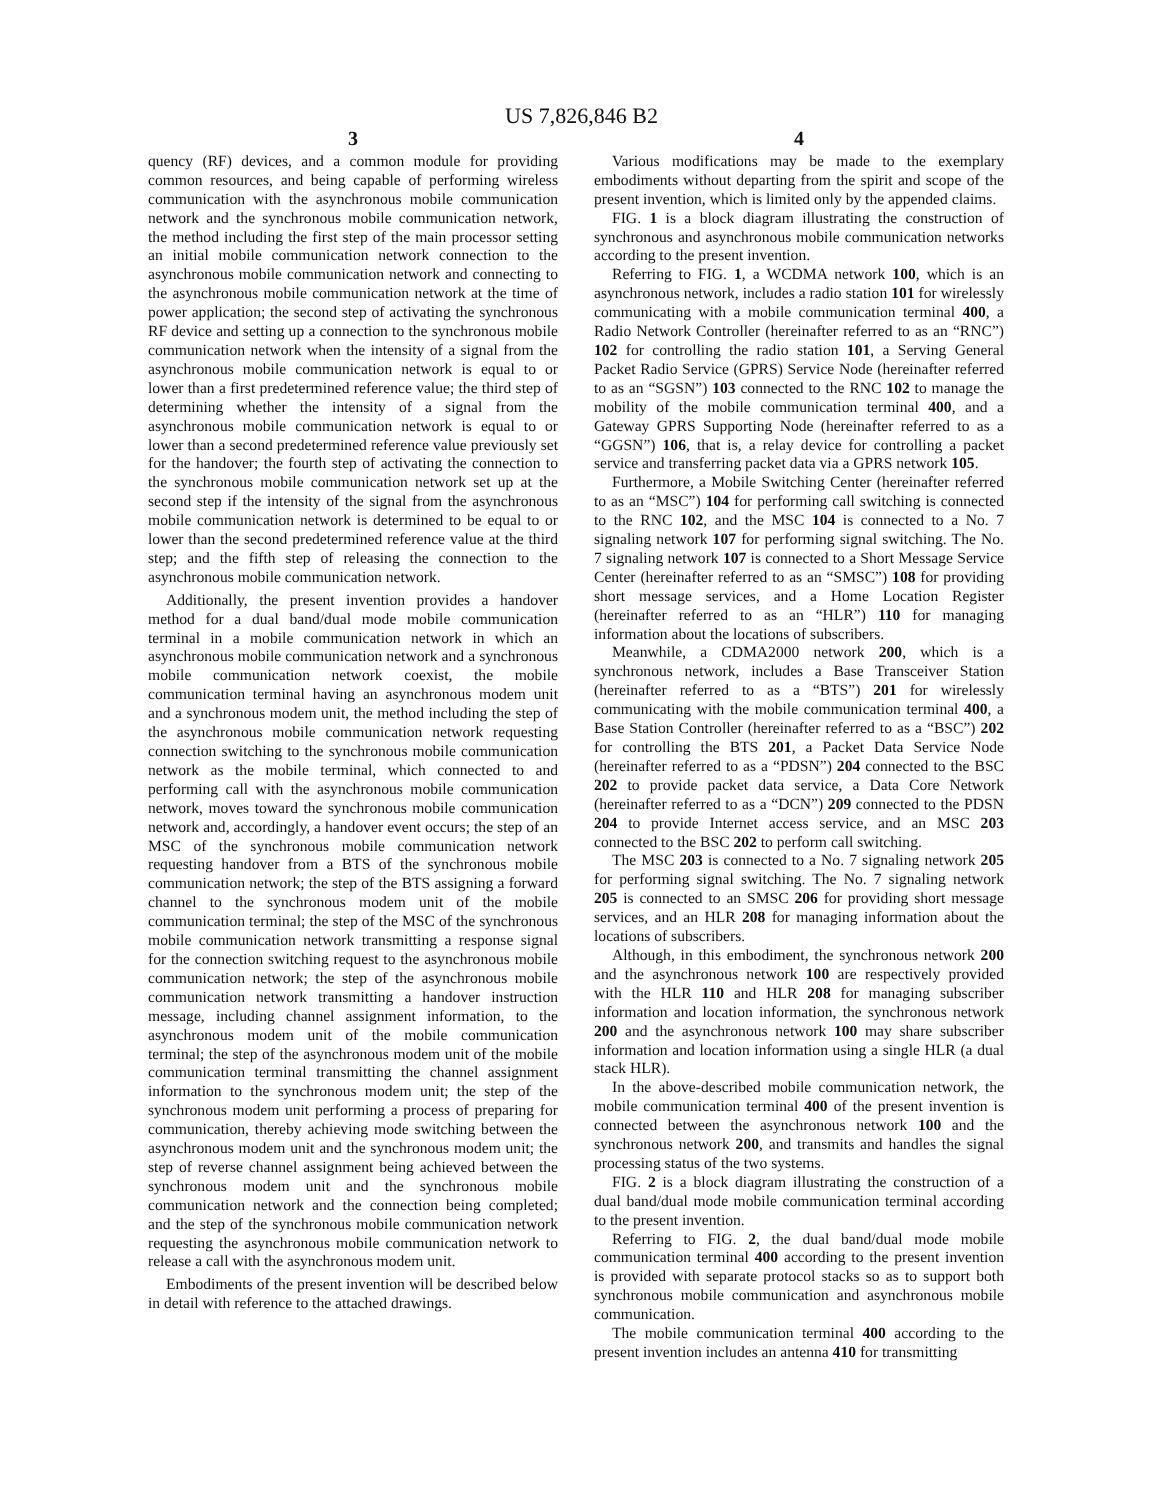US 7,826,846 B2
3
quency (RF) devices, and a common module for providing common resources, and being capable of performing wireless communication with the asynchronous mobile communication network and the synchronous mobile communication network, the method including the first step of the main processor setting an initial mobile communication network connection to the asynchronous mobile communication network and connecting to the asynchronous mobile communication network at the time of power application; the second step of activating the synchronous RF device and setting up a connection to the synchronous mobile communication network when the intensity of a signal from the asynchronous mobile communication network is equal to or lower than a first predetermined reference value; the third step of determining whether the intensity of a signal from the asynchronous mobile communication network is equal to or lower than a second predetermined reference value previously set for the handover; the fourth step of activating the connection to the synchronous mobile communication network set up at the second step if the intensity of the signal from the asynchronous mobile communication network is determined to be equal to or lower than the second predetermined reference value at the third step; and the fifth step of releasing the connection to the asynchronous mobile communication network.
Additionally, the present invention provides a handover method for a dual band/dual mode mobile communication terminal in a mobile communication network in which an asynchronous mobile communication network and a synchronous mobile communication network coexist, the mobile communication terminal having an asynchronous modem unit and a synchronous modem unit, the method including the step of the asynchronous mobile communication network requesting connection switching to the synchronous mobile communication network as the mobile terminal, which connected to and performing call with the asynchronous mobile communication network, moves toward the synchronous mobile communication network and, accordingly, a handover event occurs; the step of an MSC of the synchronous mobile communication network requesting handover from a BTS of the synchronous mobile communication network; the step of the BTS assigning a forward channel to the synchronous modem unit of the mobile communication terminal; the step of the MSC of the synchronous mobile communication network transmitting a response signal for the connection switching request to the asynchronous mobile communication network; the step of the asynchronous mobile communication network transmitting a handover instruction message, including channel assignment information, to the asynchronous modem unit of the mobile communication terminal; the step of the asynchronous modem unit of the mobile communication terminal transmitting the channel assignment information to the synchronous modem unit; the step of the synchronous modem unit performing a process of preparing for communication, thereby achieving mode switching between the asynchronous modem unit and the synchronous modem unit; the step of reverse channel assignment being achieved between the synchronous modem unit and the synchronous mobile communication network and the connection being completed; and the step of the synchronous mobile communication network requesting the asynchronous mobile communication network to release a call with the asynchronous modem unit.
Embodiments of the present invention will be described below in detail with reference to the attached drawings.
4
Various modifications may be made to the exemplary embodiments without departing from the spirit and scope of the present invention, which is limited only by the appended claims.
FIG. 1 is a block diagram illustrating the construction of synchronous and asynchronous mobile communication networks according to the present invention.
Referring to FIG. 1, a WCDMA network 100, which is an asynchronous network, includes a radio station 101 for wirelessly communicating with a mobile communication terminal 400, a Radio Network Controller (hereinafter referred to as an “RNC”) 102 for controlling the radio station 101, a Serving General Packet Radio Service (GPRS) Service Node (hereinafter referred to as an “SGSN”) 103 connected to the RNC 102 to manage the mobility of the mobile communication terminal 400, and a Gateway GPRS Supporting Node (hereinafter referred to as a “GGSN”) 106, that is, a relay device for controlling a packet service and transferring packet data via a GPRS network 105.
Furthermore, a Mobile Switching Center (hereinafter referred to as an “MSC”) 104 for performing call switching is connected to the RNC 102, and the MSC 104 is connected to a No. 7 signaling network 107 for performing signal switching. The No. 7 signaling network 107 is connected to a Short Message Service Center (hereinafter referred to as an “SMSC”) 108 for providing short message services, and a Home Location Register (hereinafter referred to as an “HLR”) 110 for managing information about the locations of subscribers.
Meanwhile, a CDMA2000 network 200, which is a synchronous network, includes a Base Transceiver Station (hereinafter referred to as a “BTS”) 201 for wirelessly communicating with the mobile communication terminal 400, a Base Station Controller (hereinafter referred to as a “BSC”) 202 for controlling the BTS 201, a Packet Data Service Node (hereinafter referred to as a “PDSN”) 204 connected to the BSC 202 to provide packet data service, a Data Core Network (hereinafter referred to as a “DCN”) 209 connected to the PDSN 204 to provide Internet access service, and an MSC 203 connected to the BSC 202 to perform call switching.
The MSC 203 is connected to a No. 7 signaling network 205 for performing signal switching. The No. 7 signaling network 205 is connected to an SMSC 206 for providing short message services, and an HLR 208 for managing information about the locations of subscribers.
Although, in this embodiment, the synchronous network 200 and the asynchronous network 100 are respectively provided with the HLR 110 and HLR 208 for managing subscriber information and location information, the synchronous network 200 and the asynchronous network 100 may share subscriber information and location information using a single HLR (a dual stack HLR).
In the above-described mobile communication network, the mobile communication terminal 400 of the present invention is connected between the asynchronous network 100 and the synchronous network 200, and transmits and handles the signal processing status of the two systems.
FIG. 2 is a block diagram illustrating the construction of a dual band/dual mode mobile communication terminal according to the present invention.
Referring to FIG. 2, the dual band/dual mode mobile communication terminal 400 according to the present invention is provided with separate protocol stacks so as to support both synchronous mobile communication and asynchronous mobile communication.
The mobile communication terminal 400 according to the present invention includes an antenna 410 for transmitting